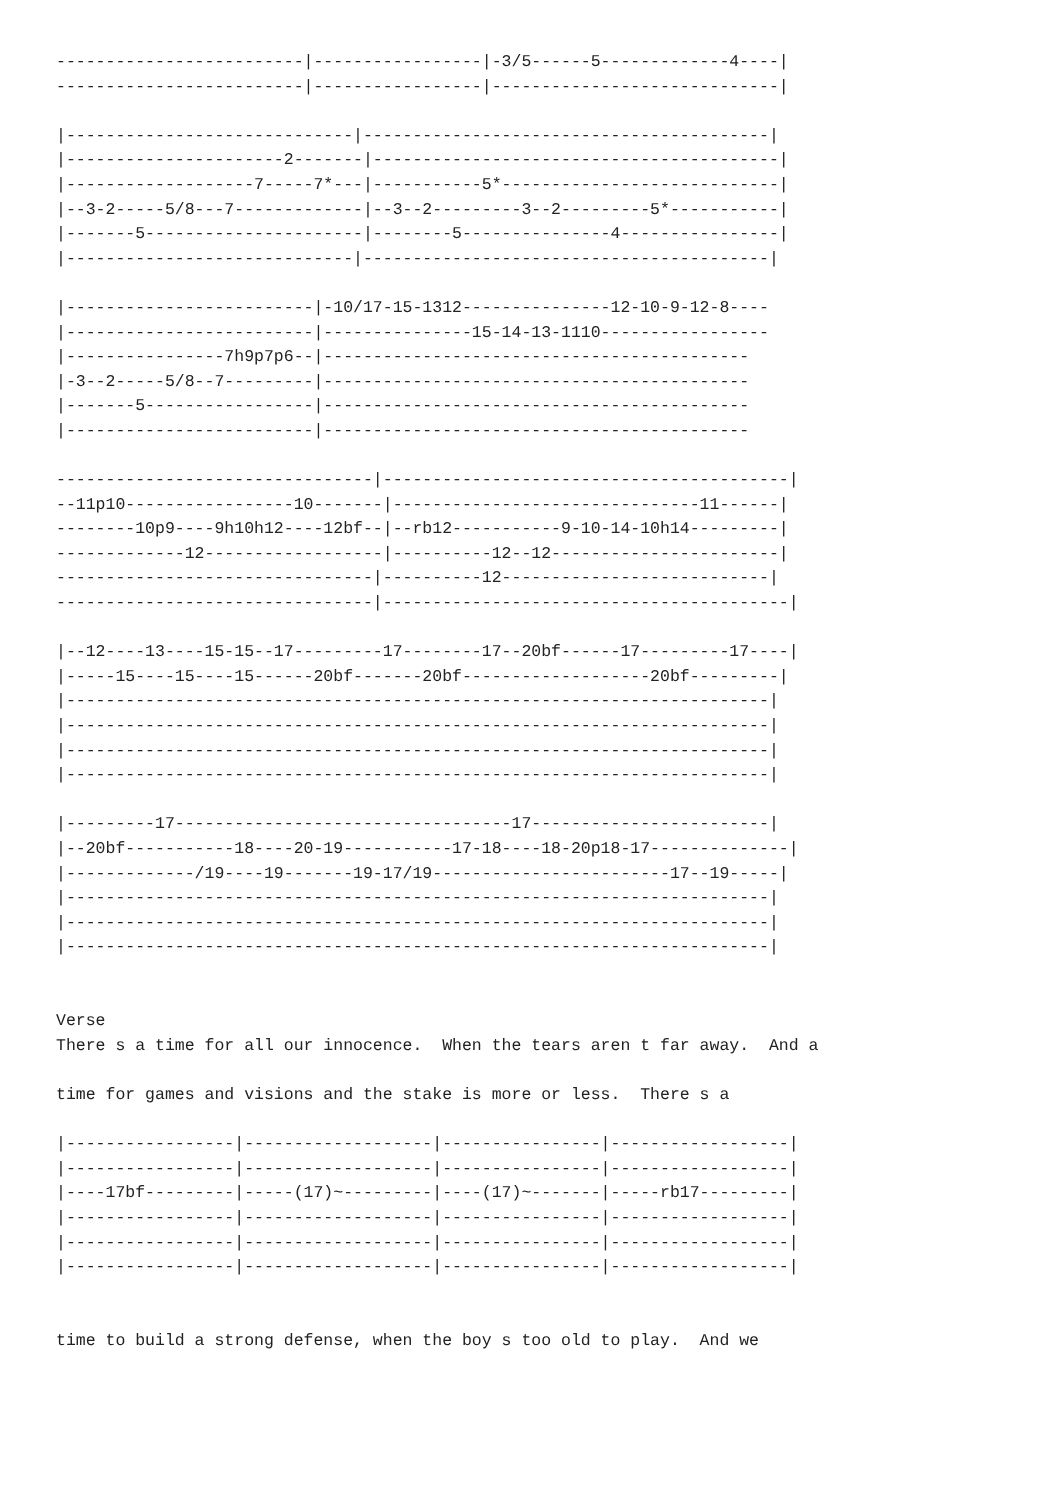-------------------------|-----------------|-3/5------5-------------4----|
-------------------------|-----------------|-----------------------------|

|-----------------------------|-----------------------------------------|
|----------------------2-------|-----------------------------------------|
|-------------------7-----7*---|-----------5*----------------------------|
|--3-2-----5/8---7-------------|--3--2---------3--2---------5*-----------|
|-------5----------------------|--------5---------------4----------------|
|-----------------------------|-----------------------------------------|

|-------------------------|-10/17-15-1312---------------12-10-9-12-8----
|-------------------------|---------------15-14-13-1110-----------------
|----------------7h9p7p6--|-------------------------------------------
|-3--2-----5/8--7---------|-------------------------------------------
|-------5-----------------|-------------------------------------------
|-------------------------|-------------------------------------------

--------------------------------|-----------------------------------------|
--11p10-----------------10-------|-------------------------------11------|
--------10p9----9h10h12----12bf--|--rb12-----------9-10-14-10h14---------|
-------------12------------------|----------12--12-----------------------|
--------------------------------|----------12---------------------------|
--------------------------------|-----------------------------------------|

|--12----13----15-15--17---------17--------17--20bf------17---------17----|
|-----15----15----15------20bf-------20bf-------------------20bf---------|
|-----------------------------------------------------------------------|
|-----------------------------------------------------------------------|
|-----------------------------------------------------------------------|
|-----------------------------------------------------------------------|

|---------17----------------------------------17------------------------|
|--20bf-----------18----20-19-----------17-18----18-20p18-17--------------|
|-------------/19----19-------19-17/19------------------------17--19-----|
|-----------------------------------------------------------------------|
|-----------------------------------------------------------------------|
|-----------------------------------------------------------------------|


Verse
There s a time for all our innocence.  When the tears aren t far away.  And a

time for games and visions and the stake is more or less.  There s a

|-----------------|-------------------|----------------|------------------|
|-----------------|-------------------|----------------|------------------|
|----17bf---------|-----(17)~---------|----(17)~-------|-----rb17---------|
|-----------------|-------------------|----------------|------------------|
|-----------------|-------------------|----------------|------------------|
|-----------------|-------------------|----------------|------------------|


time to build a strong defense, when the boy s too old to play.  And we